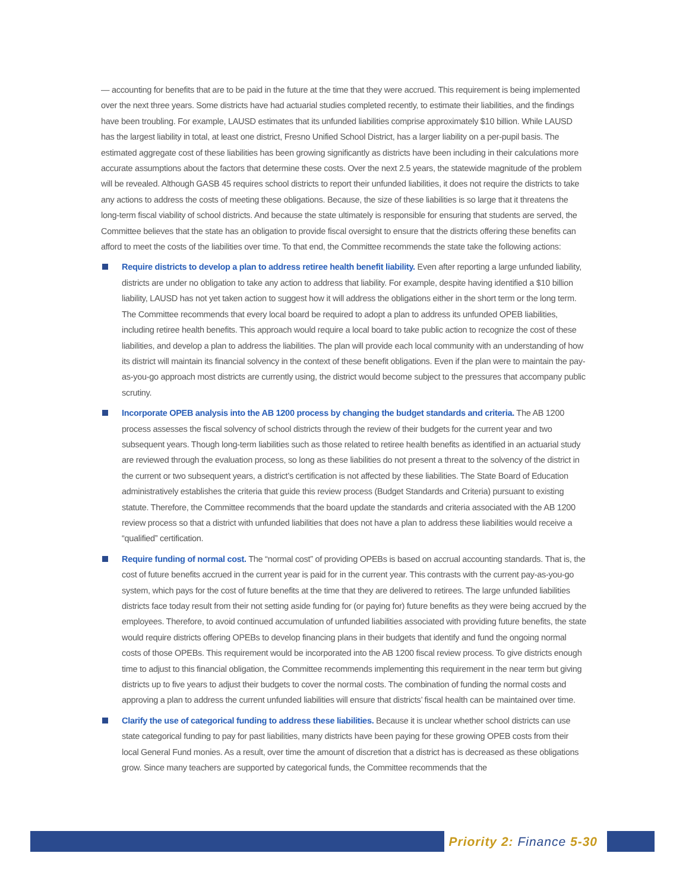— accounting for benefits that are to be paid in the future at the time that they were accrued. This requirement is being implemented over the next three years. Some districts have had actuarial studies completed recently, to estimate their liabilities, and the findings have been troubling. For example, LAUSD estimates that its unfunded liabilities comprise approximately $10 billion. While LAUSD has the largest liability in total, at least one district, Fresno Unified School District, has a larger liability on a per-pupil basis. The estimated aggregate cost of these liabilities has been growing significantly as districts have been including in their calculations more accurate assumptions about the factors that determine these costs. Over the next 2.5 years, the statewide magnitude of the problem will be revealed. Although GASB 45 requires school districts to report their unfunded liabilities, it does not require the districts to take any actions to address the costs of meeting these obligations. Because, the size of these liabilities is so large that it threatens the long-term fiscal viability of school districts. And because the state ultimately is responsible for ensuring that students are served, the Committee believes that the state has an obligation to provide fiscal oversight to ensure that the districts offering these benefits can afford to meet the costs of the liabilities over time. To that end, the Committee recommends the state take the following actions:
Require districts to develop a plan to address retiree health benefit liability. Even after reporting a large unfunded liability, districts are under no obligation to take any action to address that liability. For example, despite having identified a $10 billion liability, LAUSD has not yet taken action to suggest how it will address the obligations either in the short term or the long term. The Committee recommends that every local board be required to adopt a plan to address its unfunded OPEB liabilities, including retiree health benefits. This approach would require a local board to take public action to recognize the cost of these liabilities, and develop a plan to address the liabilities. The plan will provide each local community with an understanding of how its district will maintain its financial solvency in the context of these benefit obligations. Even if the plan were to maintain the pay-as-you-go approach most districts are currently using, the district would become subject to the pressures that accompany public scrutiny.
Incorporate OPEB analysis into the AB 1200 process by changing the budget standards and criteria. The AB 1200 process assesses the fiscal solvency of school districts through the review of their budgets for the current year and two subsequent years. Though long-term liabilities such as those related to retiree health benefits as identified in an actuarial study are reviewed through the evaluation process, so long as these liabilities do not present a threat to the solvency of the district in the current or two subsequent years, a district’s certification is not affected by these liabilities. The State Board of Education administratively establishes the criteria that guide this review process (Budget Standards and Criteria) pursuant to existing statute. Therefore, the Committee recommends that the board update the standards and criteria associated with the AB 1200 review process so that a district with unfunded liabilities that does not have a plan to address these liabilities would receive a “qualified” certification.
Require funding of normal cost. The “normal cost” of providing OPEBs is based on accrual accounting standards. That is, the cost of future benefits accrued in the current year is paid for in the current year. This contrasts with the current pay-as-you-go system, which pays for the cost of future benefits at the time that they are delivered to retirees. The large unfunded liabilities districts face today result from their not setting aside funding for (or paying for) future benefits as they were being accrued by the employees. Therefore, to avoid continued accumulation of unfunded liabilities associated with providing future benefits, the state would require districts offering OPEBs to develop financing plans in their budgets that identify and fund the ongoing normal costs of those OPEBs. This requirement would be incorporated into the AB 1200 fiscal review process. To give districts enough time to adjust to this financial obligation, the Committee recommends implementing this requirement in the near term but giving districts up to five years to adjust their budgets to cover the normal costs. The combination of funding the normal costs and approving a plan to address the current unfunded liabilities will ensure that districts’ fiscal health can be maintained over time.
Clarify the use of categorical funding to address these liabilities. Because it is unclear whether school districts can use state categorical funding to pay for past liabilities, many districts have been paying for these growing OPEB costs from their local General Fund monies. As a result, over time the amount of discretion that a district has is decreased as these obligations grow. Since many teachers are supported by categorical funds, the Committee recommends that the
Priority 2: Finance 5-30